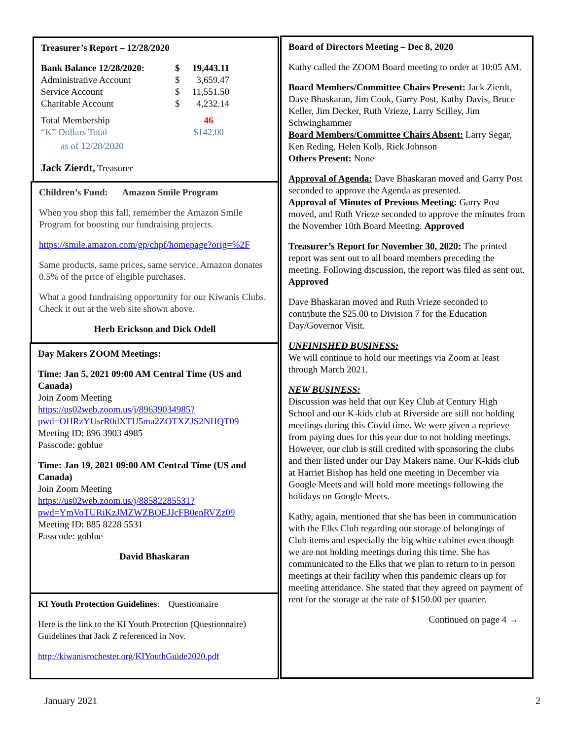Treasurer’s Report – 12/28/2020
| Bank Balance 12/28/2020: | $ | 19,443.11 |
| Administrative Account | $ | 3,659.47 |
| Service Account | $ | 11,551.50 |
| Charitable Account | $ | 4,232.14 |
| Total Membership | 46 |
| “K” Dollars Total | $142.00 |
| as of 12/28/2020 | |
Jack Zierdt, Treasurer
Children’s Fund: Amazon Smile Program
When you shop this fall, remember the Amazon Smile Program for boosting our fundraising projects.
https://smile.amazon.com/gp/chpf/homepage?orig=%2F
Same products, same prices, same service. Amazon donates 0.5% of the price of eligible purchases.
What a good fundraising opportunity for our Kiwanis Clubs. Check it out at the web site shown above.
Herb Erickson and Dick Odell
Day Makers ZOOM Meetings:
Time: Jan 5, 2021 09:00 AM Central Time (US and Canada)
Join Zoom Meeting
https://us02web.zoom.us/j/89639034985?pwd=OHRzYUsrR0dXTU5ma2ZOTXZJS2NHQT09
Meeting ID: 896 3903 4985
Passcode: goblue
Time: Jan 19, 2021 09:00 AM Central Time (US and Canada)
Join Zoom Meeting
https://us02web.zoom.us/j/88582285531?pwd=YmVoTURiKzJMZWZBOEJJcFB0enRVZz09
Meeting ID: 885 8228 5531
Passcode: goblue
David Bhaskaran
KI Youth Protection Guidelines: Questionnaire
Here is the link to the KI Youth Protection (Questionnaire) Guidelines that Jack Z referenced in Nov.
http://kiwanisrochester.org/KIYouthGuide2020.pdf
Board of Directors Meeting – Dec 8, 2020
Kathy called the ZOOM Board meeting to order at 10:05 AM.
Board Members/Committee Chairs Present: Jack Zierdt, Dave Bhaskaran, Jim Cook, Garry Post, Kathy Davis, Bruce Keller, Jim Decker, Ruth Vrieze, Larry Scilley, Jim Schwinghammer
Board Members/Committee Chairs Absent: Larry Segar, Ken Reding, Helen Kolb, Rick Johnson
Others Present: None
Approval of Agenda: Dave Bhaskaran moved and Garry Post seconded to approve the Agenda as presented.
Approval of Minutes of Previous Meeting: Garry Post moved, and Ruth Vrieze seconded to approve the minutes from the November 10th Board Meeting. Approved
Treasurer’s Report for November 30, 2020: The printed report was sent out to all board members preceding the meeting. Following discussion, the report was filed as sent out. Approved
Dave Bhaskaran moved and Ruth Vrieze seconded to contribute the $25.00 to Division 7 for the Education Day/Governor Visit.
UNFINISHED BUSINESS:
We will continue to hold our meetings via Zoom at least through March 2021.
NEW BUSINESS:
Discussion was held that our Key Club at Century High School and our K-kids club at Riverside are still not holding meetings during this Covid time. We were given a reprieve from paying dues for this year due to not holding meetings. However, our club is still credited with sponsoring the clubs and their listed under our Day Makers name. Our K-kids club at Harriet Bishop has held one meeting in December via Google Meets and will hold more meetings following the holidays on Google Meets.
Kathy, again, mentioned that she has been in communication with the Elks Club regarding our storage of belongings of Club items and especially the big white cabinet even though we are not holding meetings during this time. She has communicated to the Elks that we plan to return to in person meetings at their facility when this pandemic clears up for meeting attendance. She stated that they agreed on payment of rent for the storage at the rate of $150.00 per quarter.
Continued on page 4 →
January 2021 2